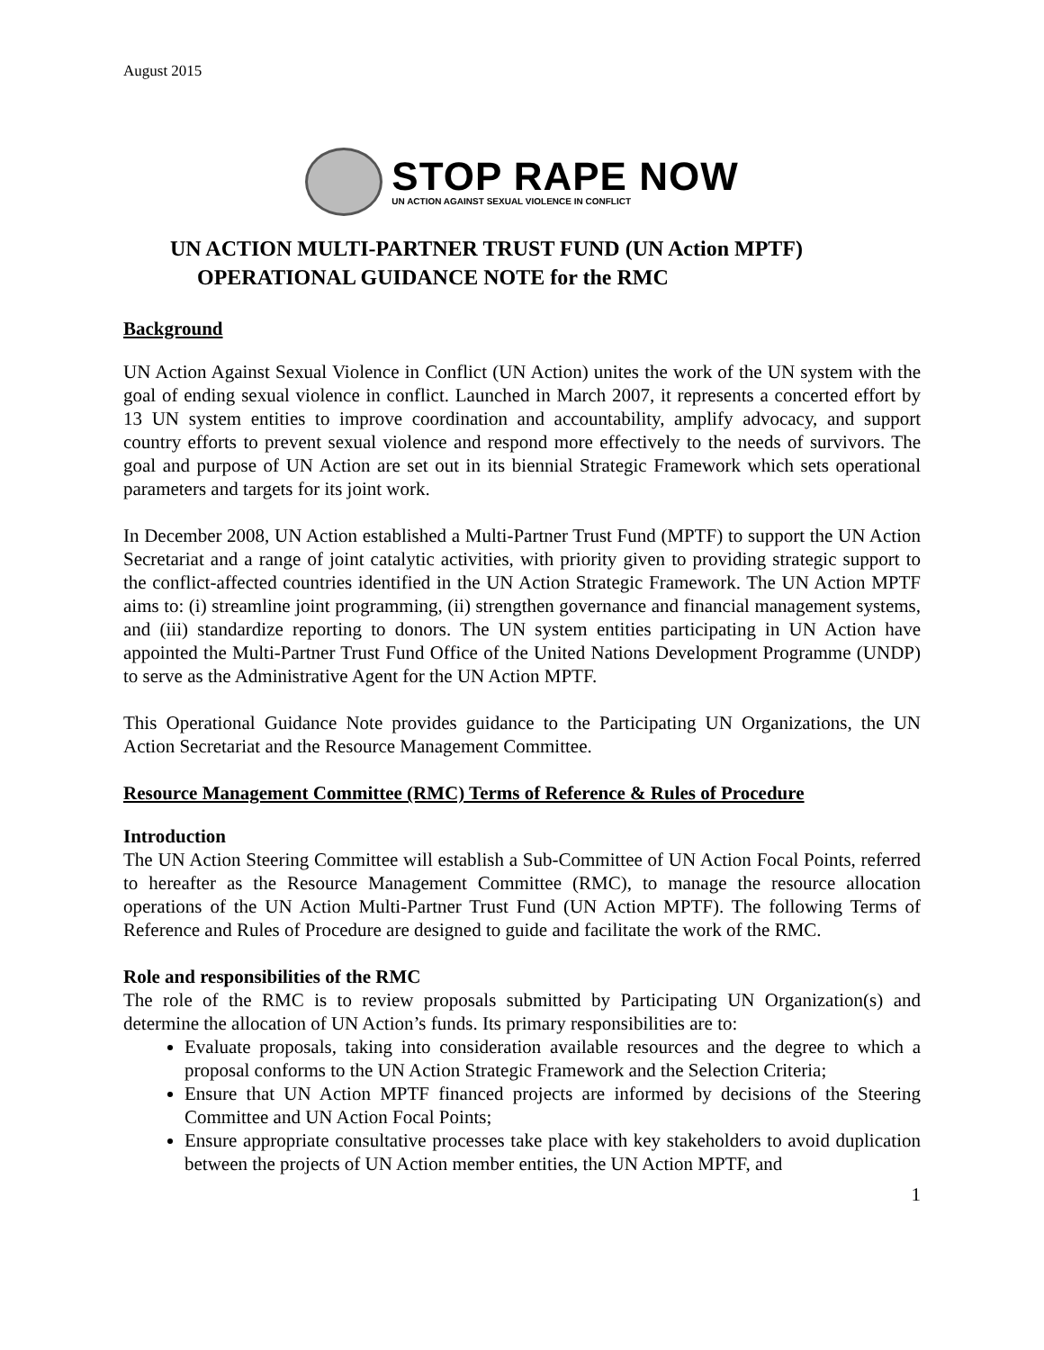August 2015
STOP RAPE NOW
UN ACTION AGAINST SEXUAL VIOLENCE IN CONFLICT
UN ACTION MULTI-PARTNER TRUST FUND (UN Action MPTF)
OPERATIONAL GUIDANCE NOTE for the RMC
Background
UN Action Against Sexual Violence in Conflict (UN Action) unites the work of the UN system with the goal of ending sexual violence in conflict. Launched in March 2007, it represents a concerted effort by 13 UN system entities to improve coordination and accountability, amplify advocacy, and support country efforts to prevent sexual violence and respond more effectively to the needs of survivors. The goal and purpose of UN Action are set out in its biennial Strategic Framework which sets operational parameters and targets for its joint work.
In December 2008, UN Action established a Multi-Partner Trust Fund (MPTF) to support the UN Action Secretariat and a range of joint catalytic activities, with priority given to providing strategic support to the conflict-affected countries identified in the UN Action Strategic Framework. The UN Action MPTF aims to: (i) streamline joint programming, (ii) strengthen governance and financial management systems, and (iii) standardize reporting to donors. The UN system entities participating in UN Action have appointed the Multi-Partner Trust Fund Office of the United Nations Development Programme (UNDP) to serve as the Administrative Agent for the UN Action MPTF.
This Operational Guidance Note provides guidance to the Participating UN Organizations, the UN Action Secretariat and the Resource Management Committee.
Resource Management Committee (RMC) Terms of Reference & Rules of Procedure
Introduction
The UN Action Steering Committee will establish a Sub-Committee of UN Action Focal Points, referred to hereafter as the Resource Management Committee (RMC), to manage the resource allocation operations of the UN Action Multi-Partner Trust Fund (UN Action MPTF). The following Terms of Reference and Rules of Procedure are designed to guide and facilitate the work of the RMC.
Role and responsibilities of the RMC
The role of the RMC is to review proposals submitted by Participating UN Organization(s) and determine the allocation of UN Action’s funds. Its primary responsibilities are to:
Evaluate proposals, taking into consideration available resources and the degree to which a proposal conforms to the UN Action Strategic Framework and the Selection Criteria;
Ensure that UN Action MPTF financed projects are informed by decisions of the Steering Committee and UN Action Focal Points;
Ensure appropriate consultative processes take place with key stakeholders to avoid duplication between the projects of UN Action member entities, the UN Action MPTF, and
1